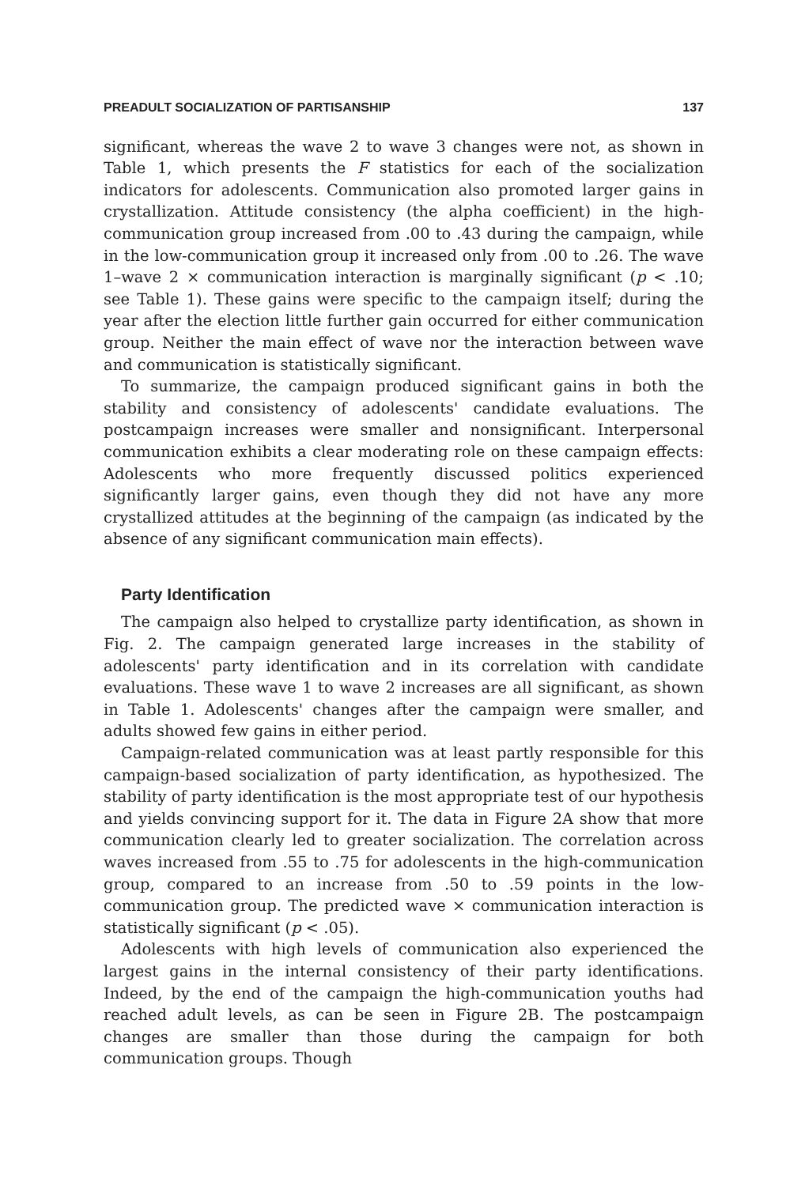PREADULT SOCIALIZATION OF PARTISANSHIP 137
significant, whereas the wave 2 to wave 3 changes were not, as shown in Table 1, which presents the F statistics for each of the socialization indicators for adolescents. Communication also promoted larger gains in crystallization. Attitude consistency (the alpha coefficient) in the high-communication group increased from .00 to .43 during the campaign, while in the low-communication group it increased only from .00 to .26. The wave 1–wave 2 × communication interaction is marginally significant (p < .10; see Table 1). These gains were specific to the campaign itself; during the year after the election little further gain occurred for either communication group. Neither the main effect of wave nor the interaction between wave and communication is statistically significant.
To summarize, the campaign produced significant gains in both the stability and consistency of adolescents' candidate evaluations. The postcampaign increases were smaller and nonsignificant. Interpersonal communication exhibits a clear moderating role on these campaign effects: Adolescents who more frequently discussed politics experienced significantly larger gains, even though they did not have any more crystallized attitudes at the beginning of the campaign (as indicated by the absence of any significant communication main effects).
Party Identification
The campaign also helped to crystallize party identification, as shown in Fig. 2. The campaign generated large increases in the stability of adolescents' party identification and in its correlation with candidate evaluations. These wave 1 to wave 2 increases are all significant, as shown in Table 1. Adolescents' changes after the campaign were smaller, and adults showed few gains in either period.
Campaign-related communication was at least partly responsible for this campaign-based socialization of party identification, as hypothesized. The stability of party identification is the most appropriate test of our hypothesis and yields convincing support for it. The data in Figure 2A show that more communication clearly led to greater socialization. The correlation across waves increased from .55 to .75 for adolescents in the high-communication group, compared to an increase from .50 to .59 points in the low-communication group. The predicted wave × communication interaction is statistically significant (p < .05).
Adolescents with high levels of communication also experienced the largest gains in the internal consistency of their party identifications. Indeed, by the end of the campaign the high-communication youths had reached adult levels, as can be seen in Figure 2B. The postcampaign changes are smaller than those during the campaign for both communication groups. Though